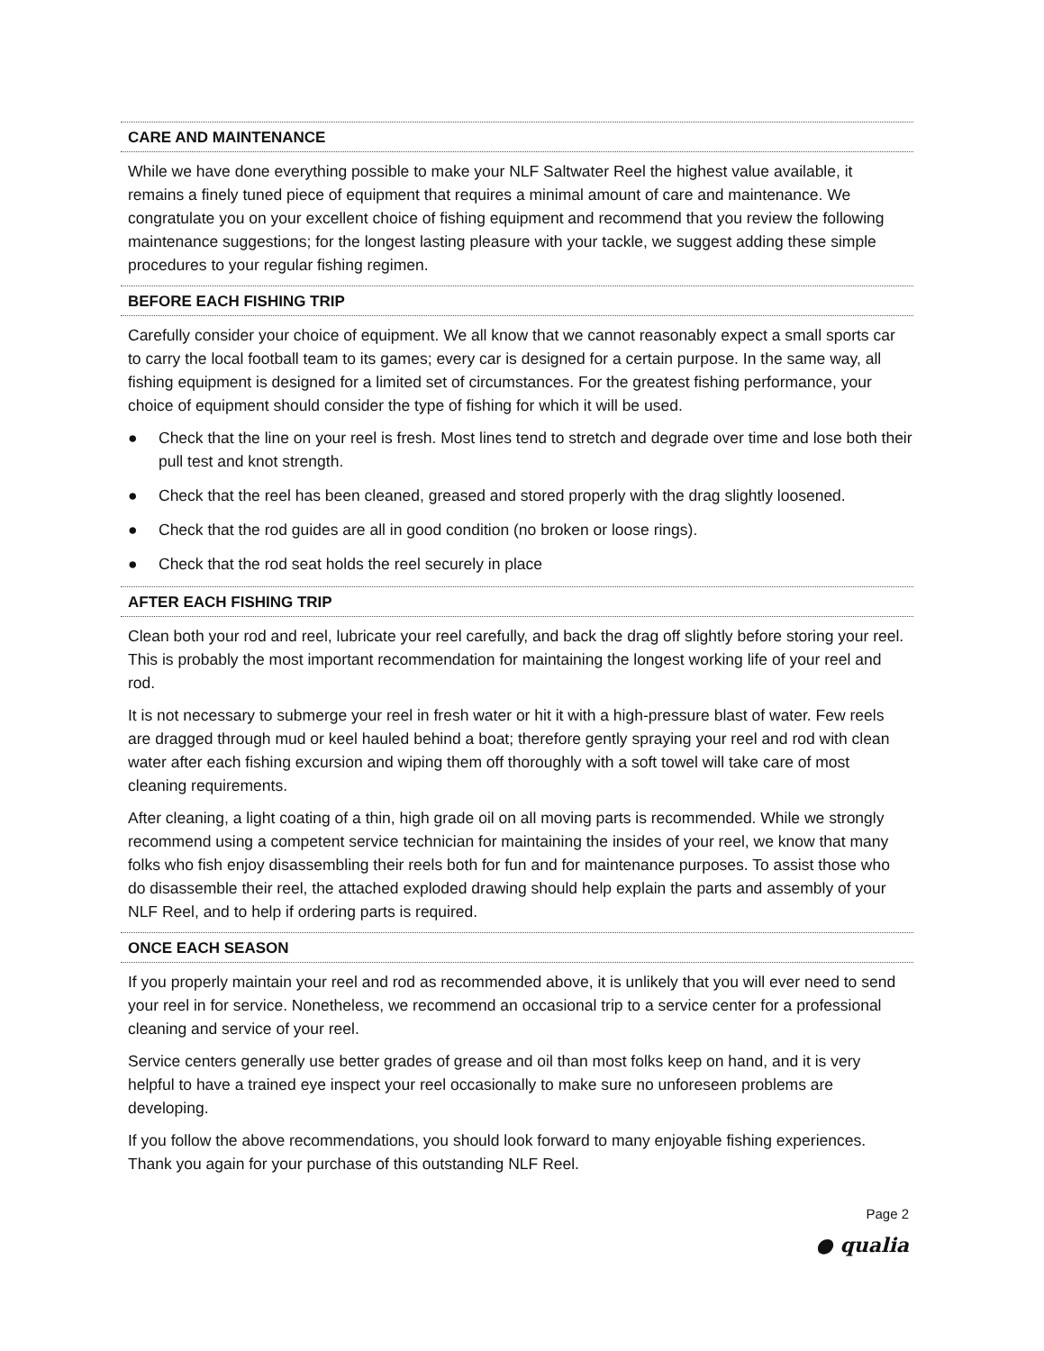CARE AND MAINTENANCE
While we have done everything possible to make your NLF Saltwater Reel the highest value available, it remains a finely tuned piece of equipment that requires a minimal amount of care and maintenance. We congratulate you on your excellent choice of fishing equipment and recommend that you review the following maintenance suggestions; for the longest lasting pleasure with your tackle, we suggest adding these simple procedures to your regular fishing regimen.
BEFORE EACH FISHING TRIP
Carefully consider your choice of equipment. We all know that we cannot reasonably expect a small sports car to carry the local football team to its games; every car is designed for a certain purpose. In the same way, all fishing equipment is designed for a limited set of circumstances. For the greatest fishing performance, your choice of equipment should consider the type of fishing for which it will be used.
● Check that the line on your reel is fresh. Most lines tend to stretch and degrade over time and lose both their pull test and knot strength.
● Check that the reel has been cleaned, greased and stored properly with the drag slightly loosened.
● Check that the rod guides are all in good condition (no broken or loose rings).
● Check that the rod seat holds the reel securely in place
AFTER EACH FISHING TRIP
Clean both your rod and reel, lubricate your reel carefully, and back the drag off slightly before storing your reel. This is probably the most important recommendation for maintaining the longest working life of your reel and rod.
It is not necessary to submerge your reel in fresh water or hit it with a high-pressure blast of water. Few reels are dragged through mud or keel hauled behind a boat; therefore gently spraying your reel and rod with clean water after each fishing excursion and wiping them off thoroughly with a soft towel will take care of most cleaning requirements.
After cleaning, a light coating of a thin, high grade oil on all moving parts is recommended. While we strongly recommend using a competent service technician for maintaining the insides of your reel, we know that many folks who fish enjoy disassembling their reels both for fun and for maintenance purposes. To assist those who do disassemble their reel, the attached exploded drawing should help explain the parts and assembly of your NLF Reel, and to help if ordering parts is required.
ONCE EACH SEASON
If you properly maintain your reel and rod as recommended above, it is unlikely that you will ever need to send your reel in for service. Nonetheless, we recommend an occasional trip to a service center for a professional cleaning and service of your reel.
Service centers generally use better grades of grease and oil than most folks keep on hand, and it is very helpful to have a trained eye inspect your reel occasionally to make sure no unforeseen problems are developing.
If you follow the above recommendations, you should look forward to many enjoyable fishing experiences. Thank you again for your purchase of this outstanding NLF Reel.
Page 2
● qualia